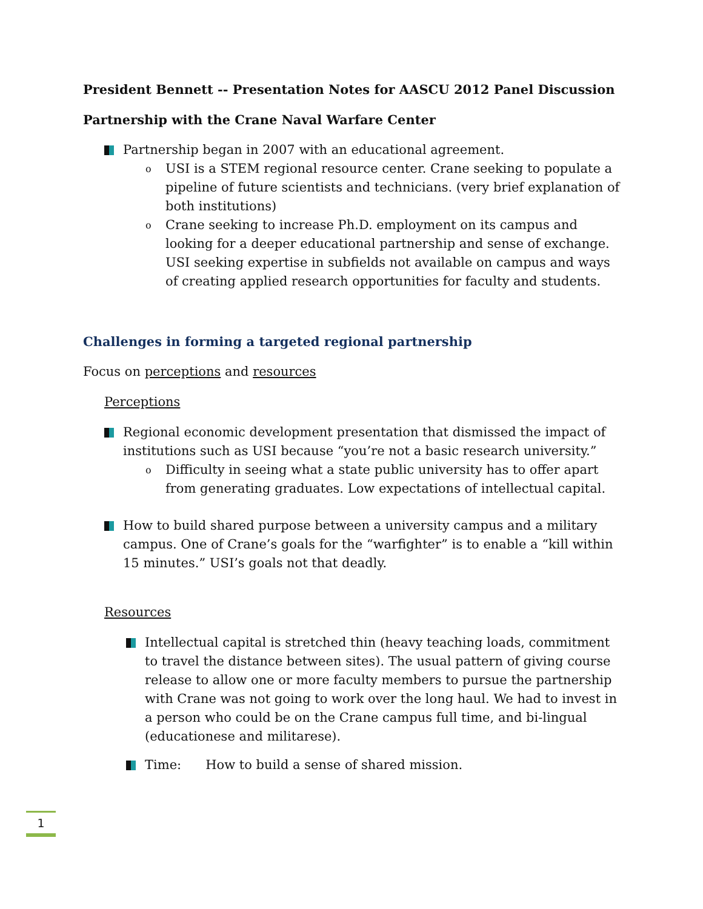President Bennett -- Presentation Notes for AASCU 2012 Panel Discussion
Partnership with the Crane Naval Warfare Center
Partnership began in 2007 with an educational agreement.
o
USI is a STEM regional resource center. Crane seeking to populate a pipeline of future scientists and technicians. (very brief explanation of both institutions)
o
Crane seeking to increase Ph.D. employment on its campus and looking for a deeper educational partnership and sense of exchange. USI seeking expertise in subfields not available on campus and ways of creating applied research opportunities for faculty and students.
Challenges in forming a targeted regional partnership
Focus on perceptions and resources
Perceptions
Regional economic development presentation that dismissed the impact of institutions such as USI because “you’re not a basic research university.”
o
Difficulty in seeing what a state public university has to offer apart from generating graduates. Low expectations of intellectual capital.
How to build shared purpose between a university campus and a military campus. One of Crane’s goals for the “warfighter” is to enable a “kill within 15 minutes.” USI’s goals not that deadly.
Resources
Intellectual capital is stretched thin (heavy teaching loads, commitment to travel the distance between sites). The usual pattern of giving course release to allow one or more faculty members to pursue the partnership with Crane was not going to work over the long haul. We had to invest in a person who could be on the Crane campus full time, and bi-lingual (educationese and militarese).
Time: How to build a sense of shared mission.
1